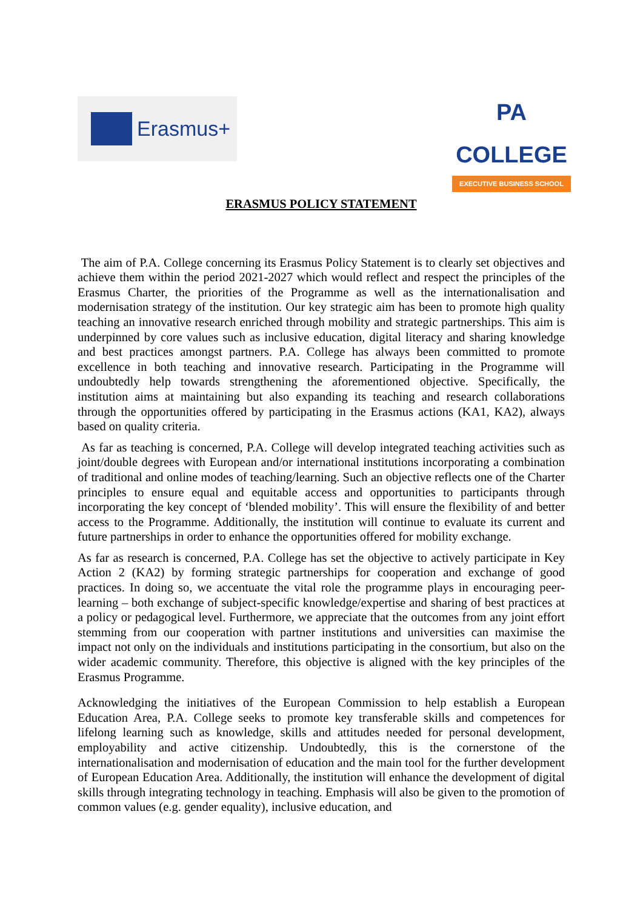Erasmus+
PA COLLEGE
EXECUTIVE BUSINESS SCHOOL
ERASMUS POLICY STATEMENT
The aim of P.A. College concerning its Erasmus Policy Statement is to clearly set objectives and achieve them within the period 2021-2027 which would reflect and respect the principles of the Erasmus Charter, the priorities of the Programme as well as the internationalisation and modernisation strategy of the institution. Our key strategic aim has been to promote high quality teaching an innovative research enriched through mobility and strategic partnerships. This aim is underpinned by core values such as inclusive education, digital literacy and sharing knowledge and best practices amongst partners. P.A. College has always been committed to promote excellence in both teaching and innovative research. Participating in the Programme will undoubtedly help towards strengthening the aforementioned objective. Specifically, the institution aims at maintaining but also expanding its teaching and research collaborations through the opportunities offered by participating in the Erasmus actions (KA1, KA2), always based on quality criteria.
As far as teaching is concerned, P.A. College will develop integrated teaching activities such as joint/double degrees with European and/or international institutions incorporating a combination of traditional and online modes of teaching/learning. Such an objective reflects one of the Charter principles to ensure equal and equitable access and opportunities to participants through incorporating the key concept of ‘blended mobility’. This will ensure the flexibility of and better access to the Programme. Additionally, the institution will continue to evaluate its current and future partnerships in order to enhance the opportunities offered for mobility exchange.
As far as research is concerned, P.A. College has set the objective to actively participate in Key Action 2 (KA2) by forming strategic partnerships for cooperation and exchange of good practices. In doing so, we accentuate the vital role the programme plays in encouraging peer-learning – both exchange of subject-specific knowledge/expertise and sharing of best practices at a policy or pedagogical level. Furthermore, we appreciate that the outcomes from any joint effort stemming from our cooperation with partner institutions and universities can maximise the impact not only on the individuals and institutions participating in the consortium, but also on the wider academic community. Therefore, this objective is aligned with the key principles of the Erasmus Programme.
Acknowledging the initiatives of the European Commission to help establish a European Education Area, P.A. College seeks to promote key transferable skills and competences for lifelong learning such as knowledge, skills and attitudes needed for personal development, employability and active citizenship. Undoubtedly, this is the cornerstone of the internationalisation and modernisation of education and the main tool for the further development of European Education Area. Additionally, the institution will enhance the development of digital skills through integrating technology in teaching. Emphasis will also be given to the promotion of common values (e.g. gender equality), inclusive education, and